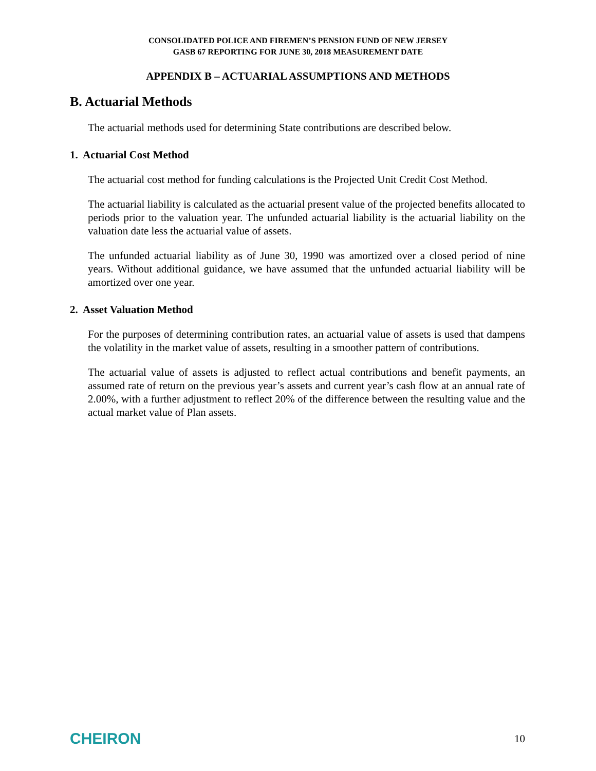CONSOLIDATED POLICE AND FIREMEN’S PENSION FUND OF NEW JERSEY
GASB 67 REPORTING FOR JUNE 30, 2018 MEASUREMENT DATE
APPENDIX B – ACTUARIAL ASSUMPTIONS AND METHODS
B. Actuarial Methods
The actuarial methods used for determining State contributions are described below.
1. Actuarial Cost Method
The actuarial cost method for funding calculations is the Projected Unit Credit Cost Method.
The actuarial liability is calculated as the actuarial present value of the projected benefits allocated to periods prior to the valuation year. The unfunded actuarial liability is the actuarial liability on the valuation date less the actuarial value of assets.
The unfunded actuarial liability as of June 30, 1990 was amortized over a closed period of nine years. Without additional guidance, we have assumed that the unfunded actuarial liability will be amortized over one year.
2. Asset Valuation Method
For the purposes of determining contribution rates, an actuarial value of assets is used that dampens the volatility in the market value of assets, resulting in a smoother pattern of contributions.
The actuarial value of assets is adjusted to reflect actual contributions and benefit payments, an assumed rate of return on the previous year’s assets and current year’s cash flow at an annual rate of 2.00%, with a further adjustment to reflect 20% of the difference between the resulting value and the actual market value of Plan assets.
CHEIRON 10